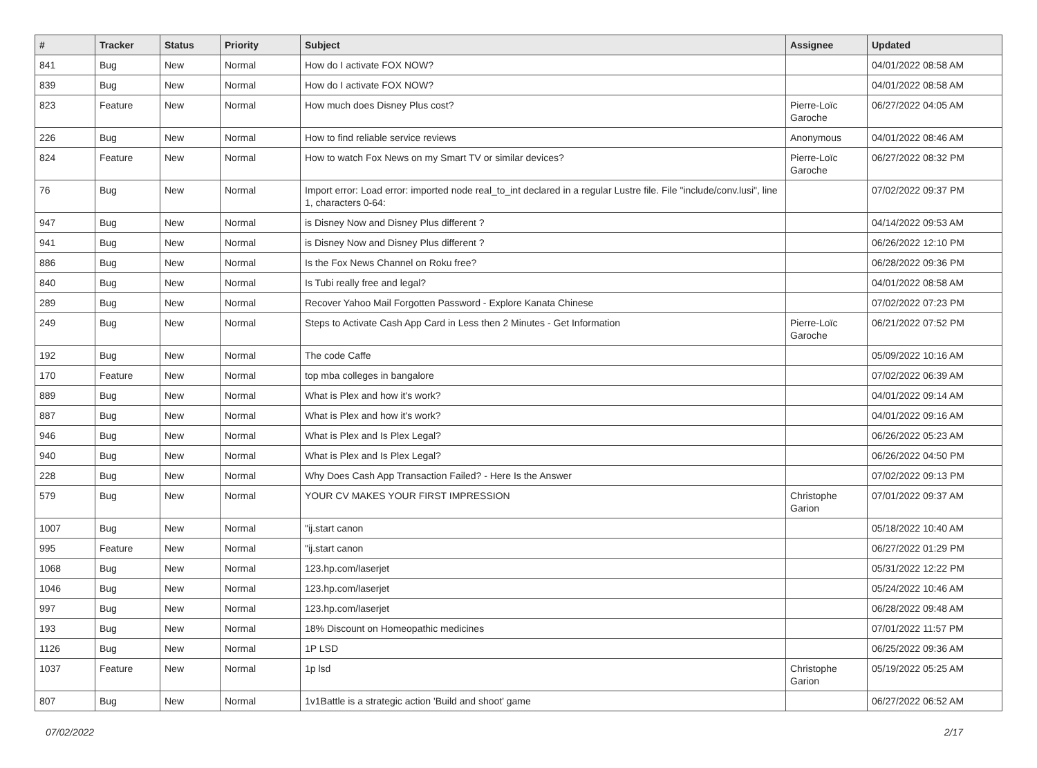| # | Tracker | Status | Priority | Subject | Assignee | Updated |
| --- | --- | --- | --- | --- | --- | --- |
| 841 | Bug | New | Normal | How do I activate FOX NOW? | | 04/01/2022 08:58 AM |
| 839 | Bug | New | Normal | How do I activate FOX NOW? | | 04/01/2022 08:58 AM |
| 823 | Feature | New | Normal | How much does Disney Plus cost? | Pierre-Loïc Garoche | 06/27/2022 04:05 AM |
| 226 | Bug | New | Normal | How to find reliable service reviews | Anonymous | 04/01/2022 08:46 AM |
| 824 | Feature | New | Normal | How to watch Fox News on my Smart TV or similar devices? | Pierre-Loïc Garoche | 06/27/2022 08:32 PM |
| 76 | Bug | New | Normal | Import error: Load error: imported node real_to_int declared in a regular Lustre file. File "include/conv.lusi", line 1, characters 0-64: | | 07/02/2022 09:37 PM |
| 947 | Bug | New | Normal | is Disney Now and Disney Plus different ? | | 04/14/2022 09:53 AM |
| 941 | Bug | New | Normal | is Disney Now and Disney Plus different ? | | 06/26/2022 12:10 PM |
| 886 | Bug | New | Normal | Is the Fox News Channel on Roku free? | | 06/28/2022 09:36 PM |
| 840 | Bug | New | Normal | Is Tubi really free and legal? | | 04/01/2022 08:58 AM |
| 289 | Bug | New | Normal | Recover Yahoo Mail Forgotten Password - Explore Kanata Chinese | | 07/02/2022 07:23 PM |
| 249 | Bug | New | Normal | Steps to Activate Cash App Card in Less then 2 Minutes - Get Information | Pierre-Loïc Garoche | 06/21/2022 07:52 PM |
| 192 | Bug | New | Normal | The code Caffe | | 05/09/2022 10:16 AM |
| 170 | Feature | New | Normal | top mba colleges in bangalore | | 07/02/2022 06:39 AM |
| 889 | Bug | New | Normal | What is Plex and how it's work? | | 04/01/2022 09:14 AM |
| 887 | Bug | New | Normal | What is Plex and how it's work? | | 04/01/2022 09:16 AM |
| 946 | Bug | New | Normal | What is Plex and Is Plex Legal? | | 06/26/2022 05:23 AM |
| 940 | Bug | New | Normal | What is Plex and Is Plex Legal? | | 06/26/2022 04:50 PM |
| 228 | Bug | New | Normal | Why Does Cash App Transaction Failed? - Here Is the Answer | | 07/02/2022 09:13 PM |
| 579 | Bug | New | Normal | YOUR CV MAKES YOUR FIRST IMPRESSION | Christophe Garion | 07/01/2022 09:37 AM |
| 1007 | Bug | New | Normal | "ij.start canon | | 05/18/2022 10:40 AM |
| 995 | Feature | New | Normal | "ij.start canon | | 06/27/2022 01:29 PM |
| 1068 | Bug | New | Normal | 123.hp.com/laserjet | | 05/31/2022 12:22 PM |
| 1046 | Bug | New | Normal | 123.hp.com/laserjet | | 05/24/2022 10:46 AM |
| 997 | Bug | New | Normal | 123.hp.com/laserjet | | 06/28/2022 09:48 AM |
| 193 | Bug | New | Normal | 18% Discount on Homeopathic medicines | | 07/01/2022 11:57 PM |
| 1126 | Bug | New | Normal | 1P LSD | | 06/25/2022 09:36 AM |
| 1037 | Feature | New | Normal | 1p lsd | Christophe Garion | 05/19/2022 05:25 AM |
| 807 | Bug | New | Normal | 1v1Battle is a strategic action 'Build and shoot' game | | 06/27/2022 06:52 AM |
07/02/2022 2/17